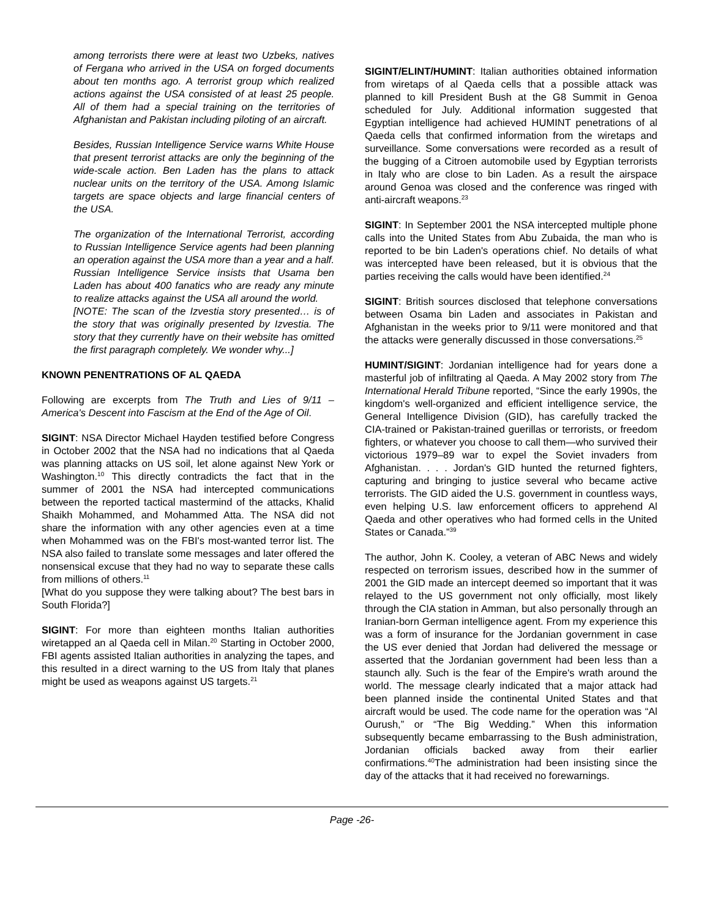among terrorists there were at least two Uzbeks, natives of Fergana who arrived in the USA on forged documents about ten months ago. A terrorist group which realized actions against the USA consisted of at least 25 people. All of them had a special training on the territories of Afghanistan and Pakistan including piloting of an aircraft.
Besides, Russian Intelligence Service warns White House that present terrorist attacks are only the beginning of the wide-scale action. Ben Laden has the plans to attack nuclear units on the territory of the USA. Among Islamic targets are space objects and large financial centers of the USA.
The organization of the International Terrorist, according to Russian Intelligence Service agents had been planning an operation against the USA more than a year and a half. Russian Intelligence Service insists that Usama ben Laden has about 400 fanatics who are ready any minute to realize attacks against the USA all around the world.
[NOTE: The scan of the Izvestia story presented… is of the story that was originally presented by Izvestia. The story that they currently have on their website has omitted the first paragraph completely. We wonder why...]
KNOWN PENENTRATIONS OF AL QAEDA
Following are excerpts from The Truth and Lies of 9/11 – America's Descent into Fascism at the End of the Age of Oil.
SIGINT: NSA Director Michael Hayden testified before Congress in October 2002 that the NSA had no indications that al Qaeda was planning attacks on US soil, let alone against New York or Washington.<sup>10</sup> This directly contradicts the fact that in the summer of 2001 the NSA had intercepted communications between the reported tactical mastermind of the attacks, Khalid Shaikh Mohammed, and Mohammed Atta. The NSA did not share the information with any other agencies even at a time when Mohammed was on the FBI's most-wanted terror list. The NSA also failed to translate some messages and later offered the nonsensical excuse that they had no way to separate these calls from millions of others.<sup>11</sup>
[What do you suppose they were talking about? The best bars in South Florida?]
SIGINT: For more than eighteen months Italian authorities wiretapped an al Qaeda cell in Milan.<sup>20</sup> Starting in October 2000, FBI agents assisted Italian authorities in analyzing the tapes, and this resulted in a direct warning to the US from Italy that planes might be used as weapons against US targets.<sup>21</sup>
SIGINT/ELINT/HUMINT: Italian authorities obtained information from wiretaps of al Qaeda cells that a possible attack was planned to kill President Bush at the G8 Summit in Genoa scheduled for July. Additional information suggested that Egyptian intelligence had achieved HUMINT penetrations of al Qaeda cells that confirmed information from the wiretaps and surveillance. Some conversations were recorded as a result of the bugging of a Citroen automobile used by Egyptian terrorists in Italy who are close to bin Laden. As a result the airspace around Genoa was closed and the conference was ringed with anti-aircraft weapons.<sup>23</sup>
SIGINT: In September 2001 the NSA intercepted multiple phone calls into the United States from Abu Zubaida, the man who is reported to be bin Laden's operations chief. No details of what was intercepted have been released, but it is obvious that the parties receiving the calls would have been identified.<sup>24</sup>
SIGINT: British sources disclosed that telephone conversations between Osama bin Laden and associates in Pakistan and Afghanistan in the weeks prior to 9/11 were monitored and that the attacks were generally discussed in those conversations.<sup>25</sup>
HUMINT/SIGINT: Jordanian intelligence had for years done a masterful job of infiltrating al Qaeda. A May 2002 story from The International Herald Tribune reported, “Since the early 1990s, the kingdom's well-organized and efficient intelligence service, the General Intelligence Division (GID), has carefully tracked the CIA-trained or Pakistan-trained guerillas or terrorists, or freedom fighters, or whatever you choose to call them—who survived their victorious 1979–89 war to expel the Soviet invaders from Afghanistan. . . . Jordan's GID hunted the returned fighters, capturing and bringing to justice several who became active terrorists. The GID aided the U.S. government in countless ways, even helping U.S. law enforcement officers to apprehend Al Qaeda and other operatives who had formed cells in the United States or Canada.”<sup>39</sup>
The author, John K. Cooley, a veteran of ABC News and widely respected on terrorism issues, described how in the summer of 2001 the GID made an intercept deemed so important that it was relayed to the US government not only officially, most likely through the CIA station in Amman, but also personally through an Iranian-born German intelligence agent. From my experience this was a form of insurance for the Jordanian government in case the US ever denied that Jordan had delivered the message or asserted that the Jordanian government had been less than a staunch ally. Such is the fear of the Empire's wrath around the world. The message clearly indicated that a major attack had been planned inside the continental United States and that aircraft would be used. The code name for the operation was “Al Ourush,” or “The Big Wedding.” When this information subsequently became embarrassing to the Bush administration, Jordanian officials backed away from their earlier confirmations.<sup>40</sup>The administration had been insisting since the day of the attacks that it had received no forewarnings.
Page -26-